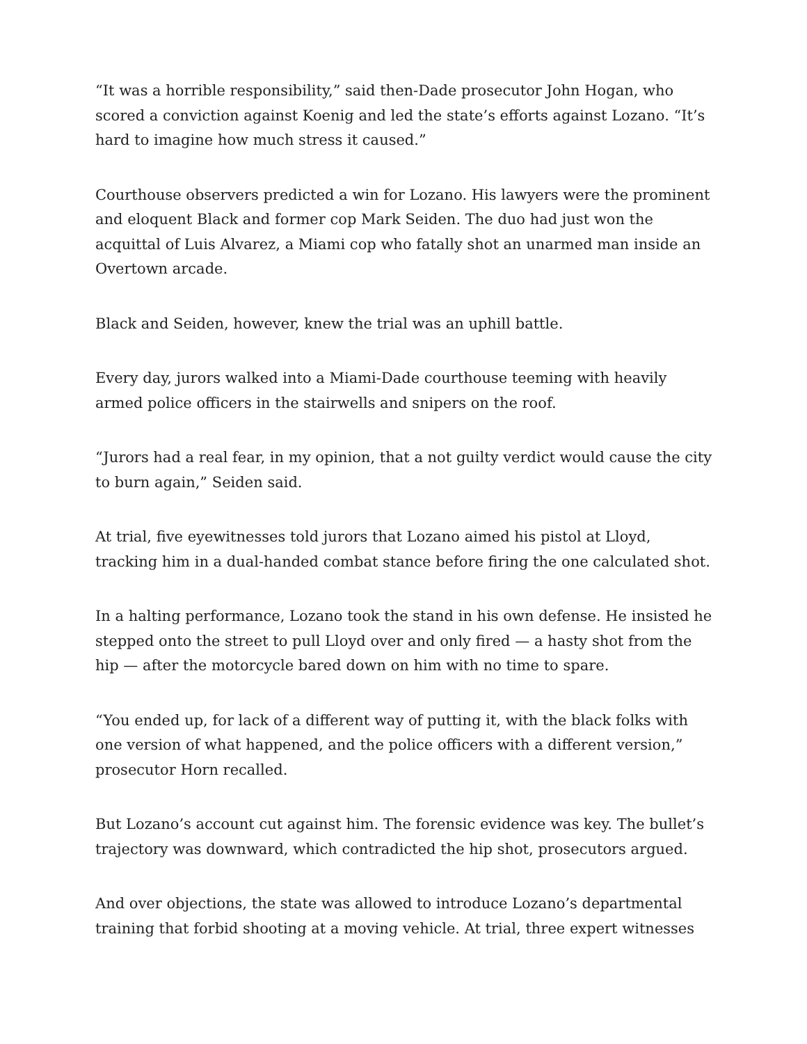“It was a horrible responsibility,” said then-Dade prosecutor John Hogan, who scored a conviction against Koenig and led the state’s efforts against Lozano. “It’s hard to imagine how much stress it caused.”
Courthouse observers predicted a win for Lozano. His lawyers were the prominent and eloquent Black and former cop Mark Seiden. The duo had just won the acquittal of Luis Alvarez, a Miami cop who fatally shot an unarmed man inside an Overtown arcade.
Black and Seiden, however, knew the trial was an uphill battle.
Every day, jurors walked into a Miami-Dade courthouse teeming with heavily armed police officers in the stairwells and snipers on the roof.
“Jurors had a real fear, in my opinion, that a not guilty verdict would cause the city to burn again,” Seiden said.
At trial, five eyewitnesses told jurors that Lozano aimed his pistol at Lloyd, tracking him in a dual-handed combat stance before firing the one calculated shot.
In a halting performance, Lozano took the stand in his own defense. He insisted he stepped onto the street to pull Lloyd over and only fired — a hasty shot from the hip — after the motorcycle bared down on him with no time to spare.
“You ended up, for lack of a different way of putting it, with the black folks with one version of what happened, and the police officers with a different version,” prosecutor Horn recalled.
But Lozano’s account cut against him. The forensic evidence was key. The bullet’s trajectory was downward, which contradicted the hip shot, prosecutors argued.
And over objections, the state was allowed to introduce Lozano’s departmental training that forbid shooting at a moving vehicle. At trial, three expert witnesses